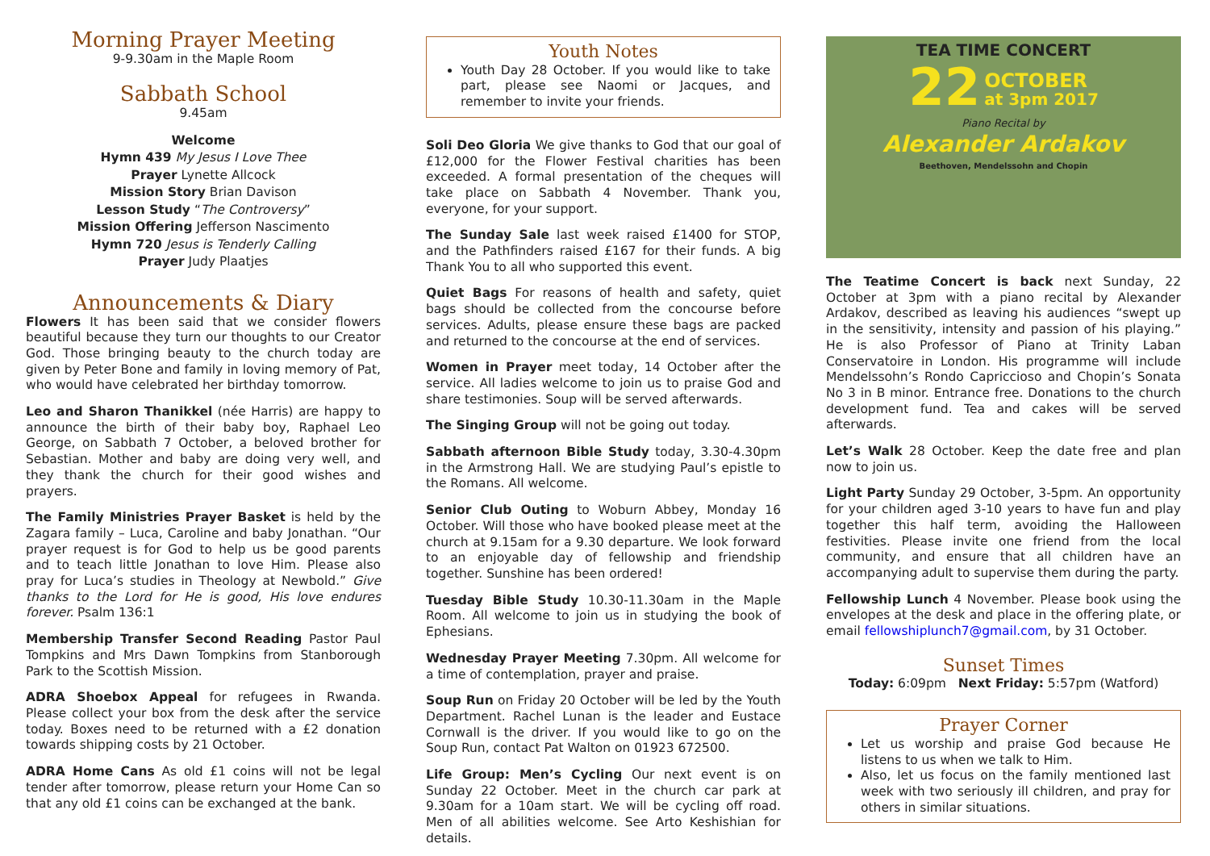Morning Prayer Meeting
9-9.30am in the Maple Room
Sabbath School
9.45am
Welcome
Hymn 439 My Jesus I Love Thee
Prayer Lynette Allcock
Mission Story Brian Davison
Lesson Study “The Controversy”
Mission Offering Jefferson Nascimento
Hymn 720 Jesus is Tenderly Calling
Prayer Judy Plaatjes
Announcements & Diary
Flowers It has been said that we consider flowers beautiful because they turn our thoughts to our Creator God. Those bringing beauty to the church today are given by Peter Bone and family in loving memory of Pat, who would have celebrated her birthday tomorrow.
Leo and Sharon Thanikkel (née Harris) are happy to announce the birth of their baby boy, Raphael Leo George, on Sabbath 7 October, a beloved brother for Sebastian. Mother and baby are doing very well, and they thank the church for their good wishes and prayers.
The Family Ministries Prayer Basket is held by the Zagara family – Luca, Caroline and baby Jonathan. “Our prayer request is for God to help us be good parents and to teach little Jonathan to love Him. Please also pray for Luca’s studies in Theology at Newbold.” Give thanks to the Lord for He is good, His love endures forever. Psalm 136:1
Membership Transfer Second Reading Pastor Paul Tompkins and Mrs Dawn Tompkins from Stanborough Park to the Scottish Mission.
ADRA Shoebox Appeal for refugees in Rwanda. Please collect your box from the desk after the service today. Boxes need to be returned with a £2 donation towards shipping costs by 21 October.
ADRA Home Cans As old £1 coins will not be legal tender after tomorrow, please return your Home Can so that any old £1 coins can be exchanged at the bank.
Youth Notes
Youth Day 28 October. If you would like to take part, please see Naomi or Jacques, and remember to invite your friends.
Soli Deo Gloria We give thanks to God that our goal of £12,000 for the Flower Festival charities has been exceeded. A formal presentation of the cheques will take place on Sabbath 4 November. Thank you, everyone, for your support.
The Sunday Sale last week raised £1400 for STOP, and the Pathfinders raised £167 for their funds. A big Thank You to all who supported this event.
Quiet Bags For reasons of health and safety, quiet bags should be collected from the concourse before services. Adults, please ensure these bags are packed and returned to the concourse at the end of services.
Women in Prayer meet today, 14 October after the service. All ladies welcome to join us to praise God and share testimonies. Soup will be served afterwards.
The Singing Group will not be going out today.
Sabbath afternoon Bible Study today, 3.30-4.30pm in the Armstrong Hall. We are studying Paul’s epistle to the Romans. All welcome.
Senior Club Outing to Woburn Abbey, Monday 16 October. Will those who have booked please meet at the church at 9.15am for a 9.30 departure. We look forward to an enjoyable day of fellowship and friendship together. Sunshine has been ordered!
Tuesday Bible Study 10.30-11.30am in the Maple Room. All welcome to join us in studying the book of Ephesians.
Wednesday Prayer Meeting 7.30pm. All welcome for a time of contemplation, prayer and praise.
Soup Run on Friday 20 October will be led by the Youth Department. Rachel Lunan is the leader and Eustace Cornwall is the driver. If you would like to go on the Soup Run, contact Pat Walton on 01923 672500.
Life Group: Men’s Cycling Our next event is on Sunday 22 October. Meet in the church car park at 9.30am for a 10am start. We will be cycling off road. Men of all abilities welcome. See Arto Keshishian for details.
TEA TIME CONCERT
22 OCTOBER
at 3pm 2017
Piano Recital by
Alexander Ardakov
Beethoven, Mendelssohn and Chopin
The Teatime Concert is back next Sunday, 22 October at 3pm with a piano recital by Alexander Ardakov, described as leaving his audiences “swept up in the sensitivity, intensity and passion of his playing.” He is also Professor of Piano at Trinity Laban Conservatoire in London. His programme will include Mendelssohn’s Rondo Capriccioso and Chopin’s Sonata No 3 in B minor. Entrance free. Donations to the church development fund. Tea and cakes will be served afterwards.
Let’s Walk 28 October. Keep the date free and plan now to join us.
Light Party Sunday 29 October, 3-5pm. An opportunity for your children aged 3-10 years to have fun and play together this half term, avoiding the Halloween festivities. Please invite one friend from the local community, and ensure that all children have an accompanying adult to supervise them during the party.
Fellowship Lunch 4 November. Please book using the envelopes at the desk and place in the offering plate, or email fellowshiplunch7@gmail.com, by 31 October.
Sunset Times
Today: 6:09pm Next Friday: 5:57pm (Watford)
Prayer Corner
Let us worship and praise God because He listens to us when we talk to Him.
Also, let us focus on the family mentioned last week with two seriously ill children, and pray for others in similar situations.